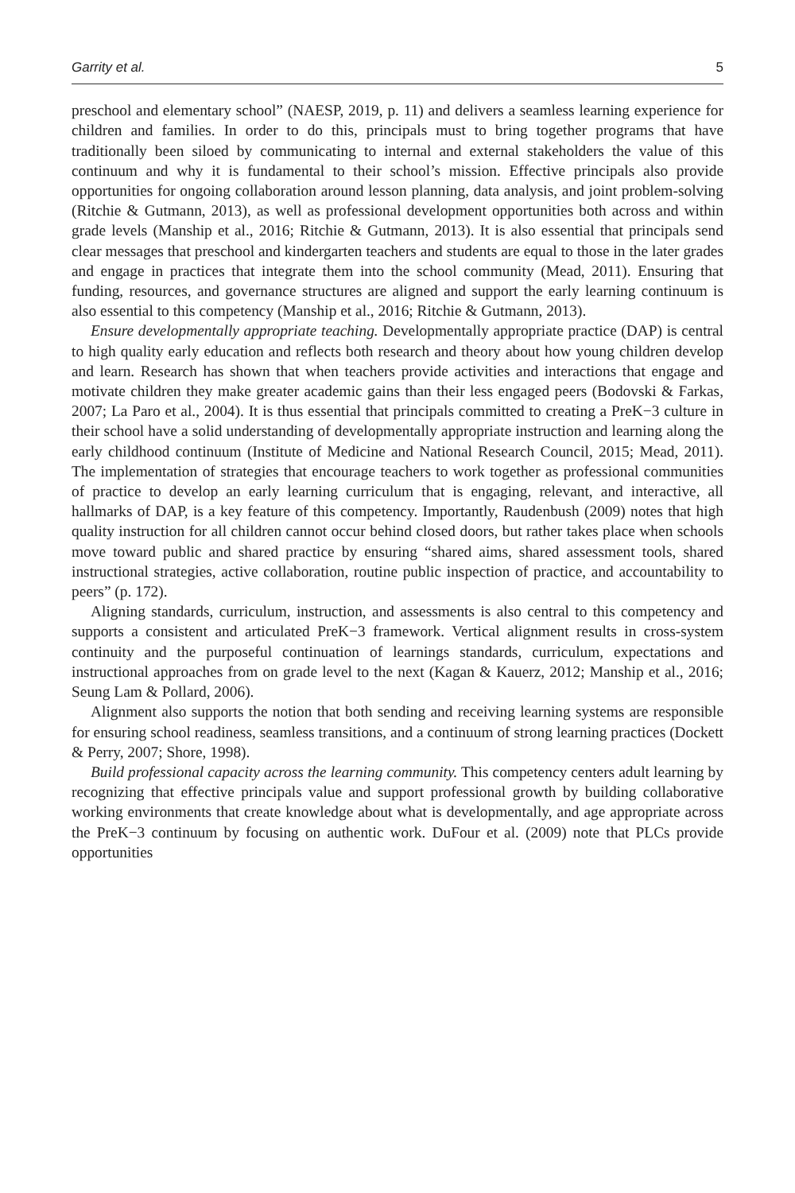Garrity et al. 5
preschool and elementary school” (NAESP, 2019, p. 11) and delivers a seamless learning experience for children and families. In order to do this, principals must to bring together programs that have traditionally been siloed by communicating to internal and external stakeholders the value of this continuum and why it is fundamental to their school’s mission. Effective principals also provide opportunities for ongoing collaboration around lesson planning, data analysis, and joint problem-solving (Ritchie & Gutmann, 2013), as well as professional development opportunities both across and within grade levels (Manship et al., 2016; Ritchie & Gutmann, 2013). It is also essential that principals send clear messages that preschool and kindergarten teachers and students are equal to those in the later grades and engage in practices that integrate them into the school community (Mead, 2011). Ensuring that funding, resources, and governance structures are aligned and support the early learning continuum is also essential to this competency (Manship et al., 2016; Ritchie & Gutmann, 2013).
Ensure developmentally appropriate teaching. Developmentally appropriate practice (DAP) is central to high quality early education and reflects both research and theory about how young children develop and learn. Research has shown that when teachers provide activities and interactions that engage and motivate children they make greater academic gains than their less engaged peers (Bodovski & Farkas, 2007; La Paro et al., 2004). It is thus essential that principals committed to creating a PreK−3 culture in their school have a solid understanding of developmentally appropriate instruction and learning along the early childhood continuum (Institute of Medicine and National Research Council, 2015; Mead, 2011). The implementation of strategies that encourage teachers to work together as professional communities of practice to develop an early learning curriculum that is engaging, relevant, and interactive, all hallmarks of DAP, is a key feature of this competency. Importantly, Raudenbush (2009) notes that high quality instruction for all children cannot occur behind closed doors, but rather takes place when schools move toward public and shared practice by ensuring “shared aims, shared assessment tools, shared instructional strategies, active collaboration, routine public inspection of practice, and accountability to peers” (p. 172).
Aligning standards, curriculum, instruction, and assessments is also central to this competency and supports a consistent and articulated PreK−3 framework. Vertical alignment results in cross-system continuity and the purposeful continuation of learnings standards, curriculum, expectations and instructional approaches from on grade level to the next (Kagan & Kauerz, 2012; Manship et al., 2016; Seung Lam & Pollard, 2006).
Alignment also supports the notion that both sending and receiving learning systems are responsible for ensuring school readiness, seamless transitions, and a continuum of strong learning practices (Dockett & Perry, 2007; Shore, 1998).
Build professional capacity across the learning community. This competency centers adult learning by recognizing that effective principals value and support professional growth by building collaborative working environments that create knowledge about what is developmentally, and age appropriate across the PreK−3 continuum by focusing on authentic work. DuFour et al. (2009) note that PLCs provide opportunities